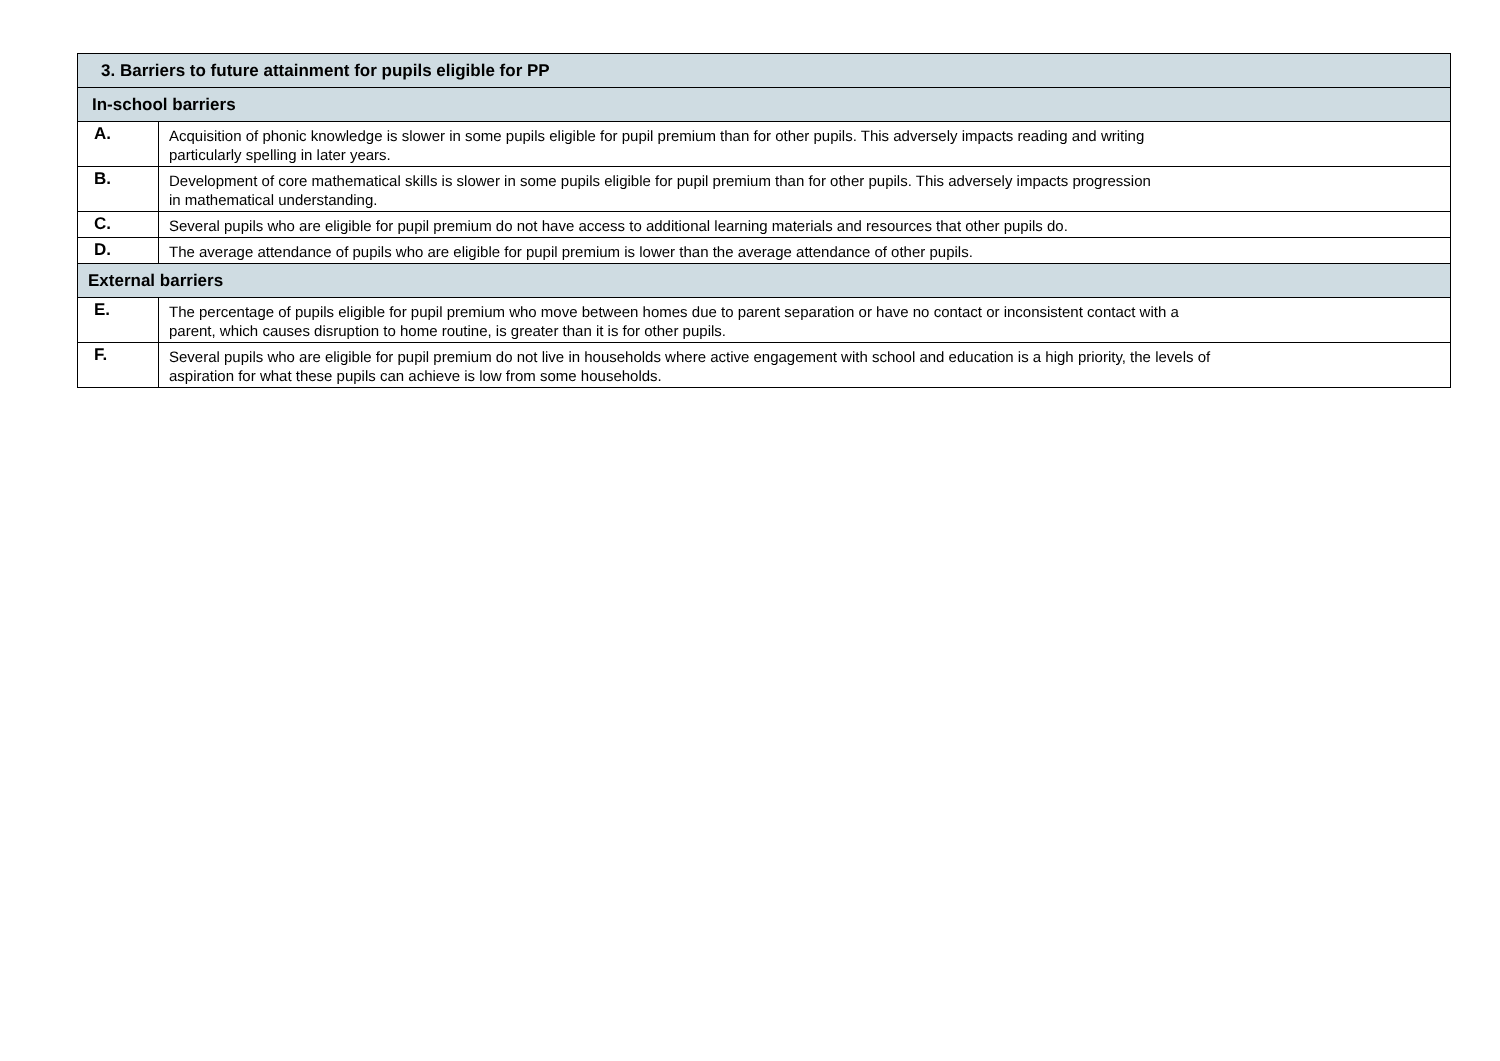| 3. Barriers to future attainment for pupils eligible for PP | |
| --- | --- |
| In-school barriers | |
| A. | Acquisition of phonic knowledge is slower in some pupils eligible for pupil premium than for other pupils. This adversely impacts reading and writing particularly spelling in later years. |
| B. | Development of core mathematical skills is slower in some pupils eligible for pupil premium than for other pupils. This adversely impacts progression in mathematical understanding. |
| C. | Several pupils who are eligible for pupil premium do not have access to additional learning materials and resources that other pupils do. |
| D. | The average attendance of pupils who are eligible for pupil premium is lower than the average attendance of other pupils. |
| External barriers | |
| E. | The percentage of pupils eligible for pupil premium who move between homes due to parent separation or have no contact or inconsistent contact with a parent, which causes disruption to home routine, is greater than it is for other pupils. |
| F. | Several pupils who are eligible for pupil premium do not live in households where active engagement with school and education is a high priority, the levels of aspiration for what these pupils can achieve is low from some households. |